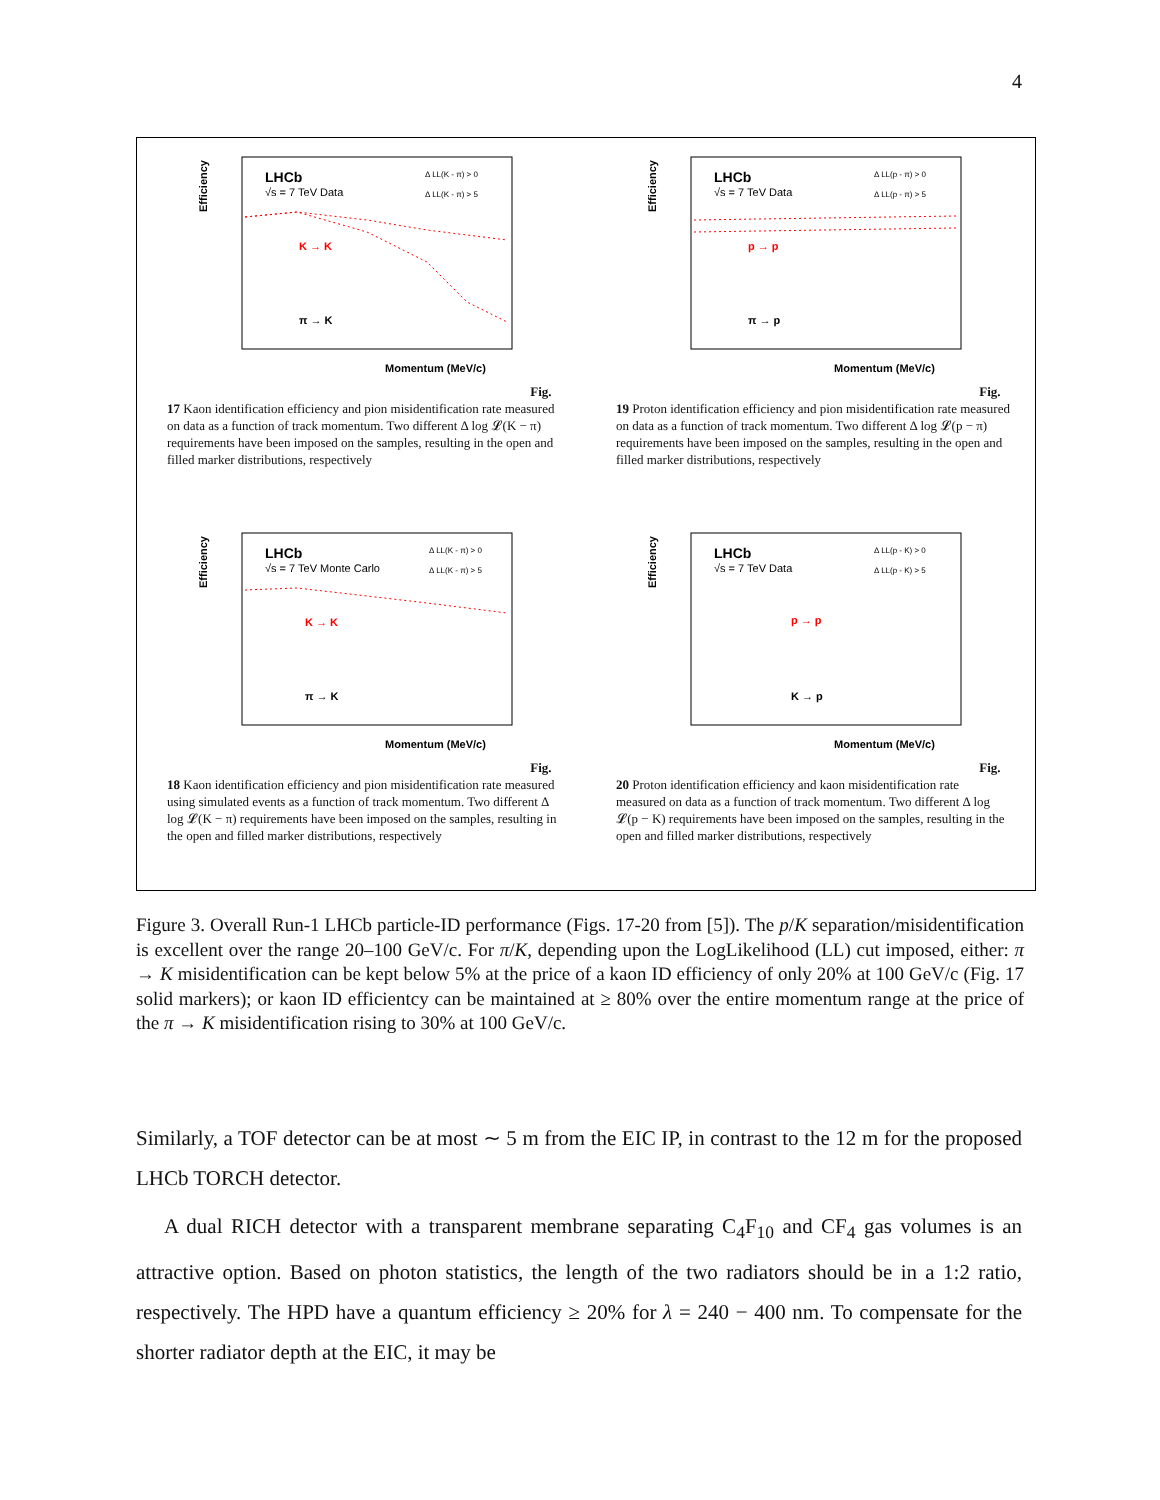4
Efficiency
LHCb
√s = 7 TeV Data
Δ LL(K - π) > 0
Δ LL(K - π) > 5
K → K
π → K
Momentum (MeV/c)
Fig. 17 Kaon identification efficiency and pion misidentification rate measured on data as a function of track momentum. Two different Δ log 𝓛(K − π) requirements have been imposed on the samples, resulting in the open and filled marker distributions, respectively
Efficiency
LHCb
√s = 7 TeV Data
Δ LL(p - π) > 0
Δ LL(p - π) > 5
p → p
π → p
Momentum (MeV/c)
Fig. 19 Proton identification efficiency and pion misidentification rate measured on data as a function of track momentum. Two different Δ log 𝓛(p − π) requirements have been imposed on the samples, resulting in the open and filled marker distributions, respectively
Efficiency
LHCb
√s = 7 TeV Monte Carlo
Δ LL(K - π) > 0
Δ LL(K - π) > 5
K → K
π → K
Momentum (MeV/c)
Fig. 18 Kaon identification efficiency and pion misidentification rate measured using simulated events as a function of track momentum. Two different Δ log 𝓛(K − π) requirements have been imposed on the samples, resulting in the open and filled marker distributions, respectively
Efficiency
LHCb
√s = 7 TeV Data
Δ LL(p - K) > 0
Δ LL(p - K) > 5
p → p
K → p
Momentum (MeV/c)
Fig. 20 Proton identification efficiency and kaon misidentification rate measured on data as a function of track momentum. Two different Δ log 𝓛(p − K) requirements have been imposed on the samples, resulting in the open and filled marker distributions, respectively
Figure 3. Overall Run-1 LHCb particle-ID performance (Figs. 17-20 from [5]). The p/K separation/misidentification is excellent over the range 20–100 GeV/c. For π/K, depending upon the LogLikelihood (LL) cut imposed, either: π → K misidentification can be kept below 5% at the price of a kaon ID efficiency of only 20% at 100 GeV/c (Fig. 17 solid markers); or kaon ID efficientcy can be maintained at ≥ 80% over the entire momentum range at the price of the π → K misidentification rising to 30% at 100 GeV/c.
Similarly, a TOF detector can be at most ∼ 5 m from the EIC IP, in contrast to the 12 m for the proposed LHCb TORCH detector.
A dual RICH detector with a transparent membrane separating C<sub>4</sub>F<sub>10</sub> and CF<sub>4</sub> gas volumes is an attractive option. Based on photon statistics, the length of the two radiators should be in a 1:2 ratio, respectively. The HPD have a quantum efficiency ≥ 20% for λ = 240 − 400 nm. To compensate for the shorter radiator depth at the EIC, it may be